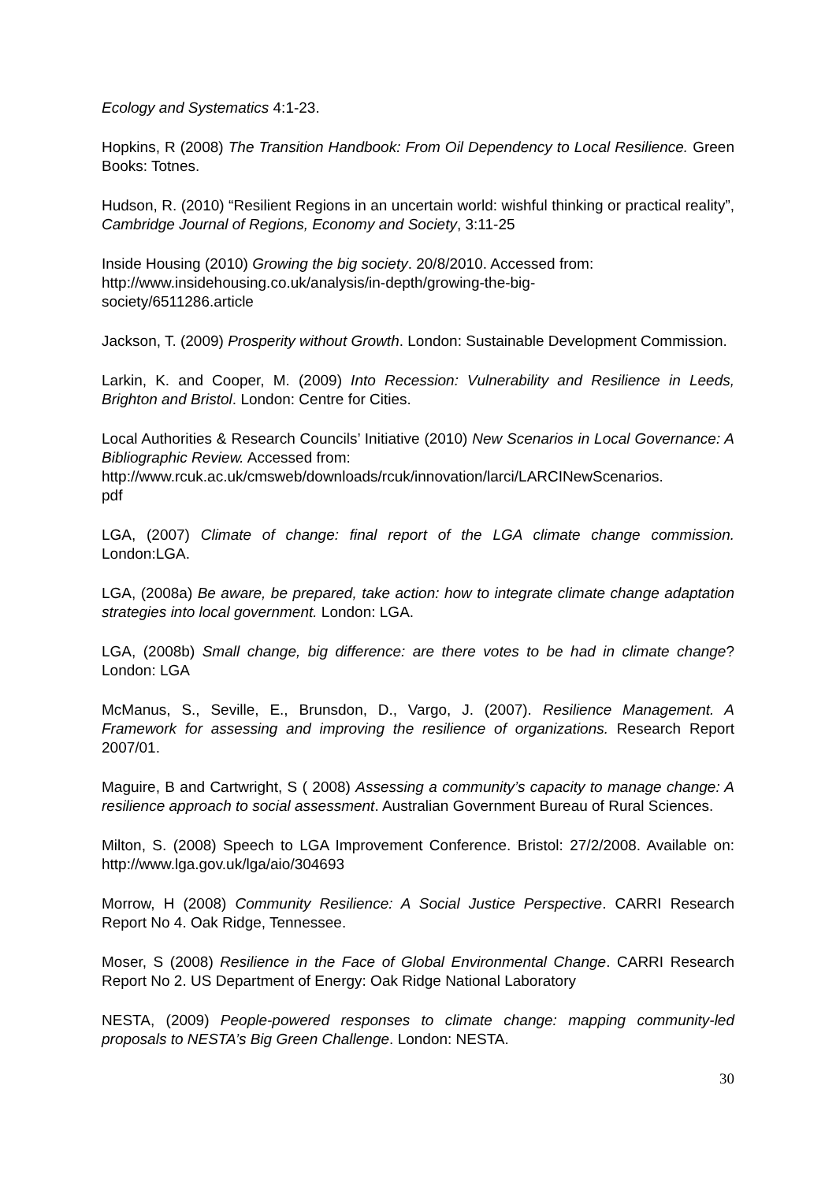Ecology and Systematics 4:1-23.
Hopkins, R (2008) The Transition Handbook: From Oil Dependency to Local Resilience. Green Books: Totnes.
Hudson, R. (2010) “Resilient Regions in an uncertain world: wishful thinking or practical reality”, Cambridge Journal of Regions, Economy and Society, 3:11-25
Inside Housing (2010) Growing the big society. 20/8/2010. Accessed from:
http://www.insidehousing.co.uk/analysis/in-depth/growing-the-big-
society/6511286.article
Jackson, T. (2009) Prosperity without Growth. London: Sustainable Development Commission.
Larkin, K. and Cooper, M. (2009) Into Recession: Vulnerability and Resilience in Leeds, Brighton and Bristol. London: Centre for Cities.
Local Authorities & Research Councils’ Initiative (2010) New Scenarios in Local Governance: A Bibliographic Review. Accessed from:
http://www.rcuk.ac.uk/cmsweb/downloads/rcuk/innovation/larci/LARCINewScenarios.
pdf
LGA, (2007) Climate of change: final report of the LGA climate change commission. London:LGA.
LGA, (2008a) Be aware, be prepared, take action: how to integrate climate change adaptation strategies into local government. London: LGA.
LGA, (2008b) Small change, big difference: are there votes to be had in climate change? London: LGA
McManus, S., Seville, E., Brunsdon, D., Vargo, J. (2007). Resilience Management. A Framework for assessing and improving the resilience of organizations. Research Report 2007/01.
Maguire, B and Cartwright, S ( 2008) Assessing a community’s capacity to manage change: A resilience approach to social assessment. Australian Government Bureau of Rural Sciences.
Milton, S. (2008) Speech to LGA Improvement Conference. Bristol: 27/2/2008. Available on: http://www.lga.gov.uk/lga/aio/304693
Morrow, H (2008) Community Resilience: A Social Justice Perspective. CARRI Research Report No 4. Oak Ridge, Tennessee.
Moser, S (2008) Resilience in the Face of Global Environmental Change. CARRI Research Report No 2. US Department of Energy: Oak Ridge National Laboratory
NESTA, (2009) People-powered responses to climate change: mapping community-led proposals to NESTA’s Big Green Challenge. London: NESTA.
30